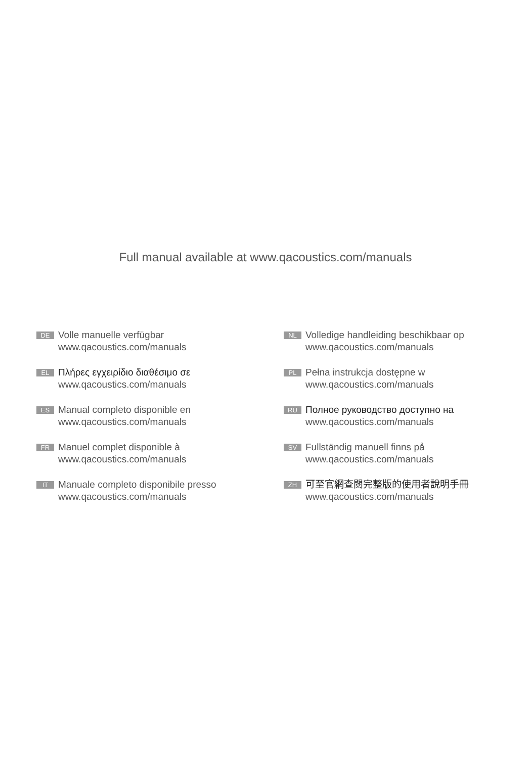Full manual available at www.qacoustics.com/manuals
DE
Volle manuelle verfügbar
www.qacoustics.com/manuals
EL
Πλήρες εγχειρίδιο διαθέσιμο σε
www.qacoustics.com/manuals
ES
Manual completo disponible en
www.qacoustics.com/manuals
FR
Manuel complet disponible à
www.qacoustics.com/manuals
IT
Manuale completo disponibile presso
www.qacoustics.com/manuals
NL
Volledige handleiding beschikbaar op
www.qacoustics.com/manuals
PL
Pełna instrukcja dostępne w
www.qacoustics.com/manuals
RU
Полное руководство доступно на
www.qacoustics.com/manuals
SV
Fullständig manuell finns på
www.qacoustics.com/manuals
ZH
可至官網查閱完整版的使用者說明手冊
www.qacoustics.com/manuals